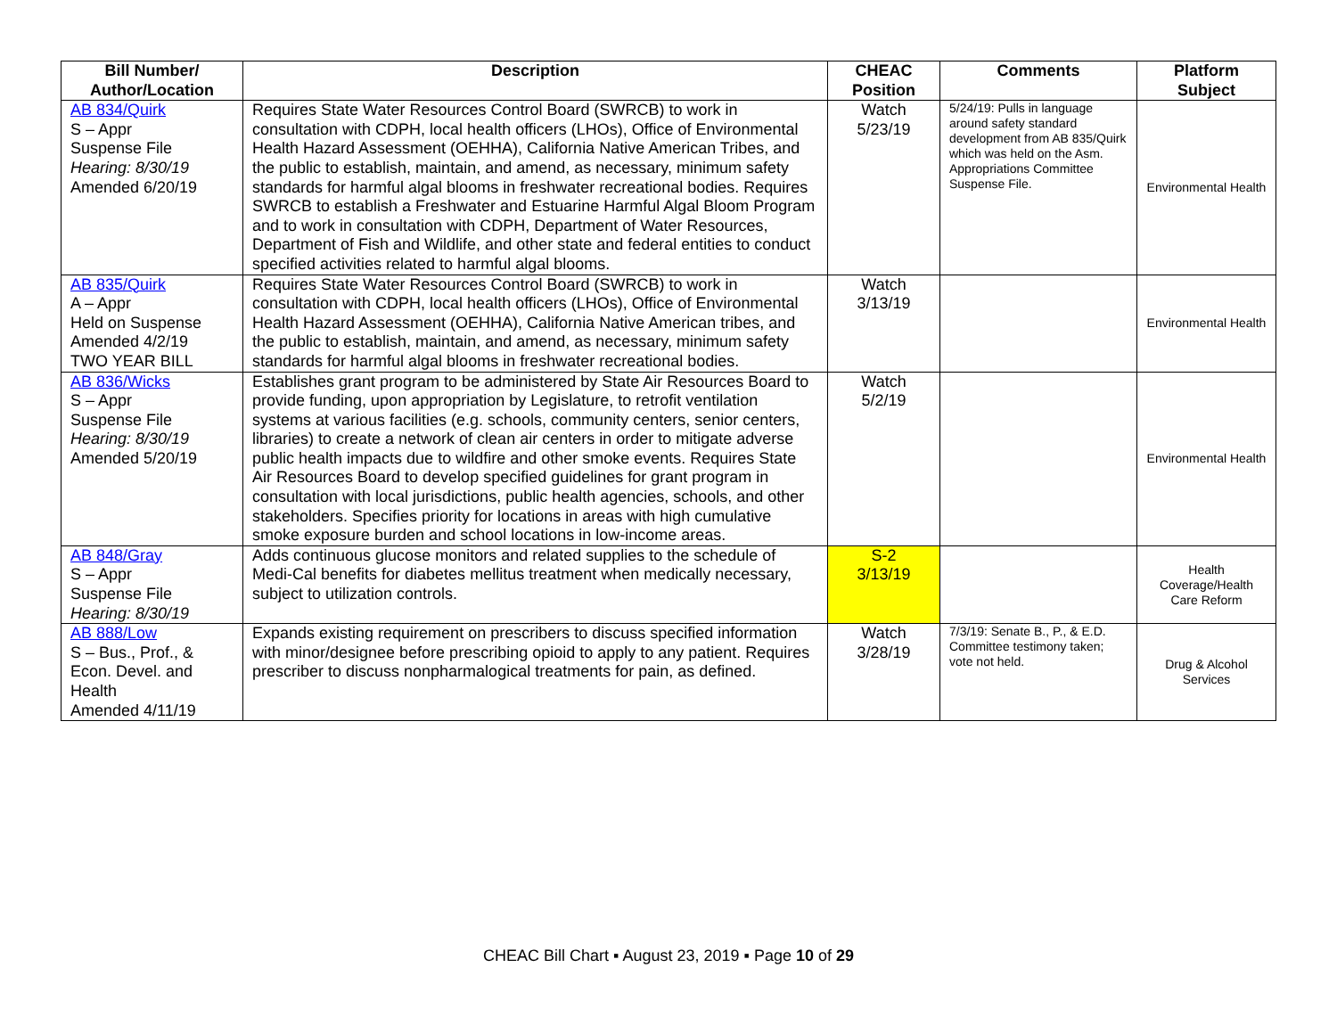| Bill Number/ Author/Location | Description | CHEAC Position | Comments | Platform Subject |
| --- | --- | --- | --- | --- |
| AB 834/Quirk S – Appr Suspense File Hearing: 8/30/19 Amended 6/20/19 | Requires State Water Resources Control Board (SWRCB) to work in consultation with CDPH, local health officers (LHOs), Office of Environmental Health Hazard Assessment (OEHHA), California Native American Tribes, and the public to establish, maintain, and amend, as necessary, minimum safety standards for harmful algal blooms in freshwater recreational bodies. Requires SWRCB to establish a Freshwater and Estuarine Harmful Algal Bloom Program and to work in consultation with CDPH, Department of Water Resources, Department of Fish and Wildlife, and other state and federal entities to conduct specified activities related to harmful algal blooms. | Watch 5/23/19 | 5/24/19: Pulls in language around safety standard development from AB 835/Quirk which was held on the Asm. Appropriations Committee Suspense File. | Environmental Health |
| AB 835/Quirk A – Appr Held on Suspense Amended 4/2/19 TWO YEAR BILL | Requires State Water Resources Control Board (SWRCB) to work in consultation with CDPH, local health officers (LHOs), Office of Environmental Health Hazard Assessment (OEHHA), California Native American tribes, and the public to establish, maintain, and amend, as necessary, minimum safety standards for harmful algal blooms in freshwater recreational bodies. | Watch 3/13/19 | | Environmental Health |
| AB 836/Wicks S – Appr Suspense File Hearing: 8/30/19 Amended 5/20/19 | Establishes grant program to be administered by State Air Resources Board to provide funding, upon appropriation by Legislature, to retrofit ventilation systems at various facilities (e.g. schools, community centers, senior centers, libraries) to create a network of clean air centers in order to mitigate adverse public health impacts due to wildfire and other smoke events. Requires State Air Resources Board to develop specified guidelines for grant program in consultation with local jurisdictions, public health agencies, schools, and other stakeholders. Specifies priority for locations in areas with high cumulative smoke exposure burden and school locations in low-income areas. | Watch 5/2/19 | | Environmental Health |
| AB 848/Gray S – Appr Suspense File Hearing: 8/30/19 | Adds continuous glucose monitors and related supplies to the schedule of Medi-Cal benefits for diabetes mellitus treatment when medically necessary, subject to utilization controls. | S-2 3/13/19 | | Health Coverage/Health Care Reform |
| AB 888/Low S – Bus., Prof., & Econ. Devel. and Health Amended 4/11/19 | Expands existing requirement on prescribers to discuss specified information with minor/designee before prescribing opioid to apply to any patient. Requires prescriber to discuss nonpharmalogical treatments for pain, as defined. | Watch 3/28/19 | 7/3/19: Senate B., P., & E.D. Committee testimony taken; vote not held. | Drug & Alcohol Services |
CHEAC Bill Chart ▪ August 23, 2019 ▪ Page 10 of 29